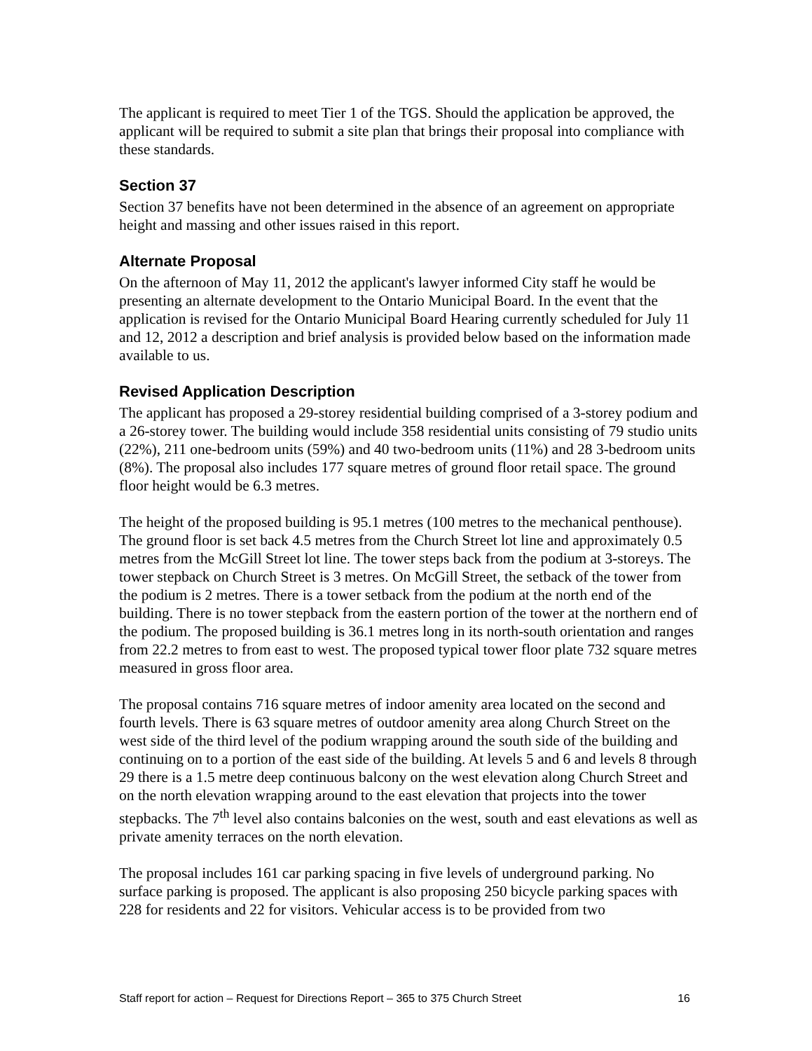The applicant is required to meet Tier 1 of the TGS. Should the application be approved, the applicant will be required to submit a site plan that brings their proposal into compliance with these standards.
Section 37
Section 37 benefits have not been determined in the absence of an agreement on appropriate height and massing and other issues raised in this report.
Alternate Proposal
On the afternoon of May 11, 2012 the applicant's lawyer informed City staff he would be presenting an alternate development to the Ontario Municipal Board. In the event that the application is revised for the Ontario Municipal Board Hearing currently scheduled for July 11 and 12, 2012 a description and brief analysis is provided below based on the information made available to us.
Revised Application Description
The applicant has proposed a 29-storey residential building comprised of a 3-storey podium and a 26-storey tower. The building would include 358 residential units consisting of 79 studio units (22%), 211 one-bedroom units (59%) and 40 two-bedroom units (11%) and 28 3-bedroom units (8%). The proposal also includes 177 square metres of ground floor retail space. The ground floor height would be 6.3 metres.
The height of the proposed building is 95.1 metres (100 metres to the mechanical penthouse). The ground floor is set back 4.5 metres from the Church Street lot line and approximately 0.5 metres from the McGill Street lot line. The tower steps back from the podium at 3-storeys. The tower stepback on Church Street is 3 metres. On McGill Street, the setback of the tower from the podium is 2 metres. There is a tower setback from the podium at the north end of the building. There is no tower stepback from the eastern portion of the tower at the northern end of the podium. The proposed building is 36.1 metres long in its north-south orientation and ranges from 22.2 metres to from east to west. The proposed typical tower floor plate 732 square metres measured in gross floor area.
The proposal contains 716 square metres of indoor amenity area located on the second and fourth levels. There is 63 square metres of outdoor amenity area along Church Street on the west side of the third level of the podium wrapping around the south side of the building and continuing on to a portion of the east side of the building. At levels 5 and 6 and levels 8 through 29 there is a 1.5 metre deep continuous balcony on the west elevation along Church Street and on the north elevation wrapping around to the east elevation that projects into the tower stepbacks. The 7<sup>th</sup> level also contains balconies on the west, south and east elevations as well as private amenity terraces on the north elevation.
The proposal includes 161 car parking spacing in five levels of underground parking. No surface parking is proposed. The applicant is also proposing 250 bicycle parking spaces with 228 for residents and 22 for visitors. Vehicular access is to be provided from two
Staff report for action – Request for Directions Report – 365 to 375 Church Street 16